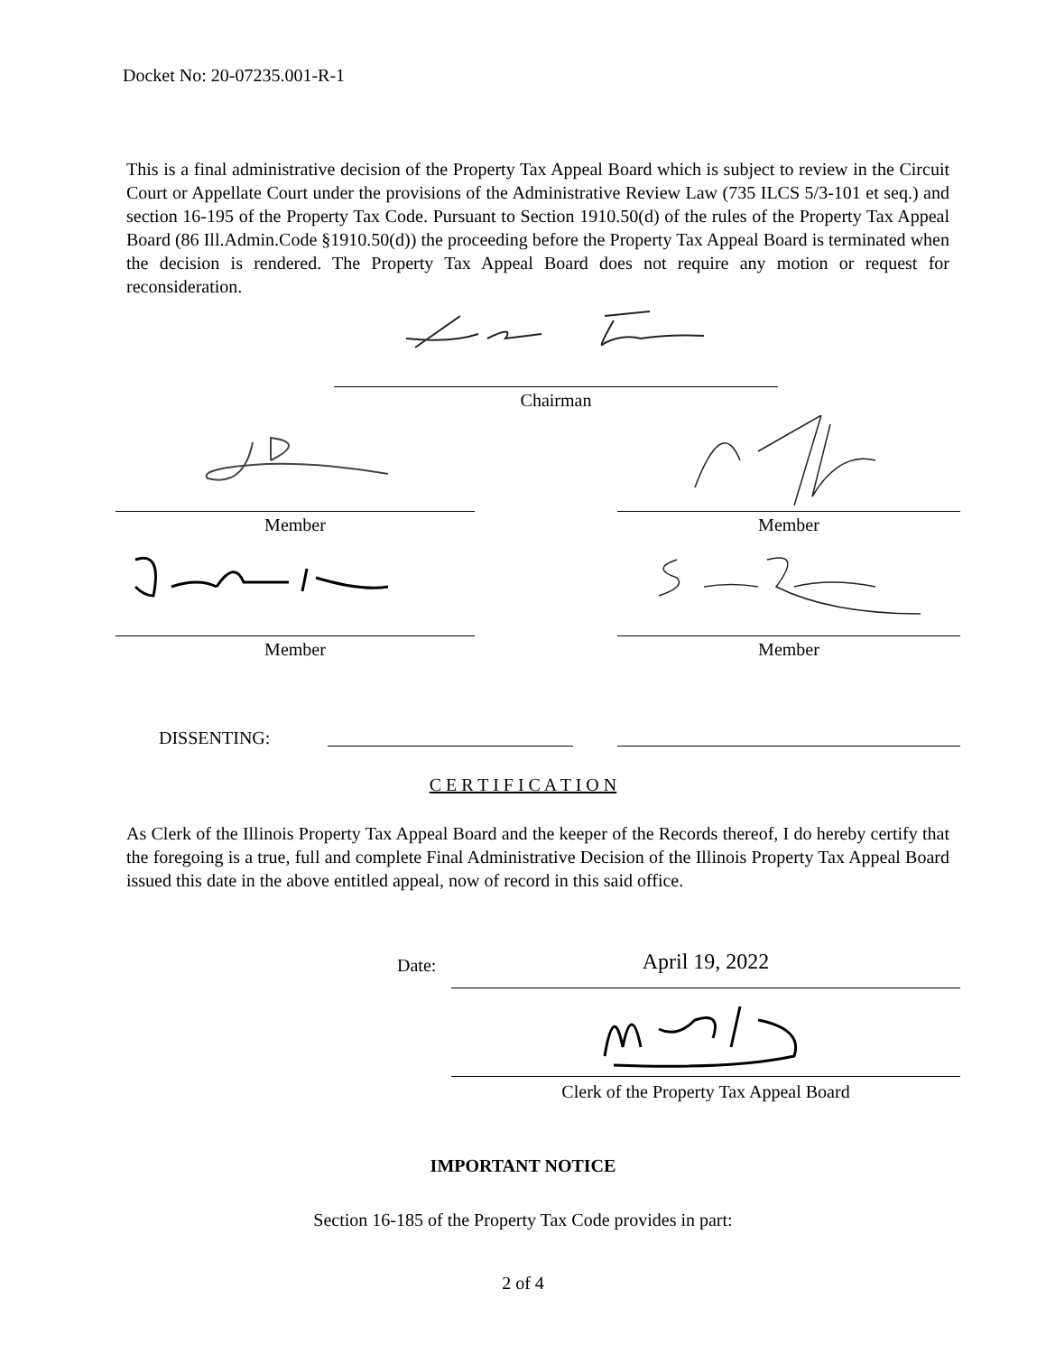Docket No: 20-07235.001-R-1
This is a final administrative decision of the Property Tax Appeal Board which is subject to review in the Circuit Court or Appellate Court under the provisions of the Administrative Review Law (735 ILCS 5/3-101 et seq.) and section 16-195 of the Property Tax Code. Pursuant to Section 1910.50(d) of the rules of the Property Tax Appeal Board (86 Ill.Admin.Code §1910.50(d)) the proceeding before the Property Tax Appeal Board is terminated when the decision is rendered. The Property Tax Appeal Board does not require any motion or request for reconsideration.
Chairman
Member Member
Member Member
DISSENTING:
C E R T I F I C A T I O N
As Clerk of the Illinois Property Tax Appeal Board and the keeper of the Records thereof, I do hereby certify that the foregoing is a true, full and complete Final Administrative Decision of the Illinois Property Tax Appeal Board issued this date in the above entitled appeal, now of record in this said office.
Date: April 19, 2022
Clerk of the Property Tax Appeal Board
IMPORTANT NOTICE
Section 16-185 of the Property Tax Code provides in part:
2 of 4